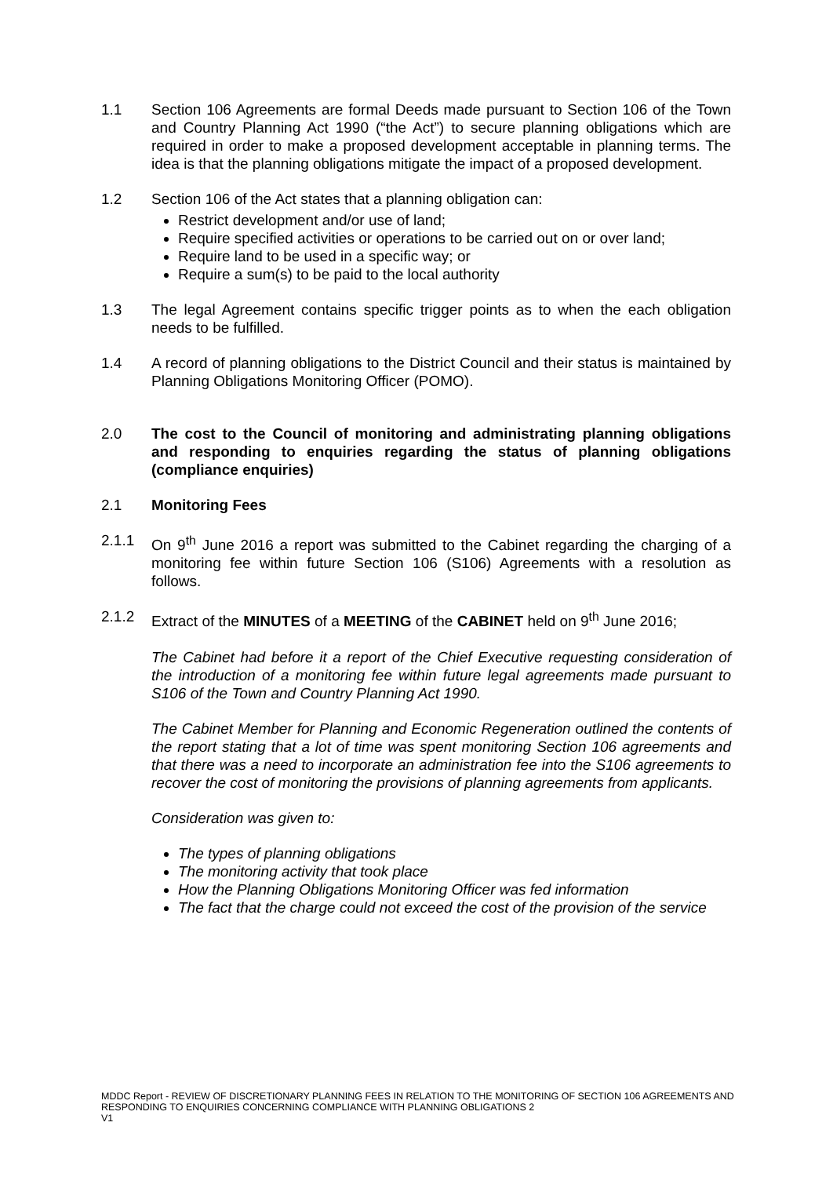1.1 Section 106 Agreements are formal Deeds made pursuant to Section 106 of the Town and Country Planning Act 1990 (“the Act”) to secure planning obligations which are required in order to make a proposed development acceptable in planning terms. The idea is that the planning obligations mitigate the impact of a proposed development.
1.2 Section 106 of the Act states that a planning obligation can:
Restrict development and/or use of land;
Require specified activities or operations to be carried out on or over land;
Require land to be used in a specific way; or
Require a sum(s) to be paid to the local authority
1.3 The legal Agreement contains specific trigger points as to when the each obligation needs to be fulfilled.
1.4 A record of planning obligations to the District Council and their status is maintained by Planning Obligations Monitoring Officer (POMO).
2.0 The cost to the Council of monitoring and administrating planning obligations and responding to enquiries regarding the status of planning obligations (compliance enquiries)
2.1 Monitoring Fees
2.1.1 On 9<sup>th</sup> June 2016 a report was submitted to the Cabinet regarding the charging of a monitoring fee within future Section 106 (S106) Agreements with a resolution as follows.
2.1.2 Extract of the MINUTES of a MEETING of the CABINET held on 9<sup>th</sup> June 2016;
The Cabinet had before it a report of the Chief Executive requesting consideration of the introduction of a monitoring fee within future legal agreements made pursuant to S106 of the Town and Country Planning Act 1990.
The Cabinet Member for Planning and Economic Regeneration outlined the contents of the report stating that a lot of time was spent monitoring Section 106 agreements and that there was a need to incorporate an administration fee into the S106 agreements to recover the cost of monitoring the provisions of planning agreements from applicants.
Consideration was given to:
The types of planning obligations
The monitoring activity that took place
How the Planning Obligations Monitoring Officer was fed information
The fact that the charge could not exceed the cost of the provision of the service
MDDC Report - REVIEW OF DISCRETIONARY PLANNING FEES IN RELATION TO THE MONITORING OF SECTION 106 AGREEMENTS AND RESPONDING TO ENQUIRIES CONCERNING COMPLIANCE WITH PLANNING OBLIGATIONS 2
V1